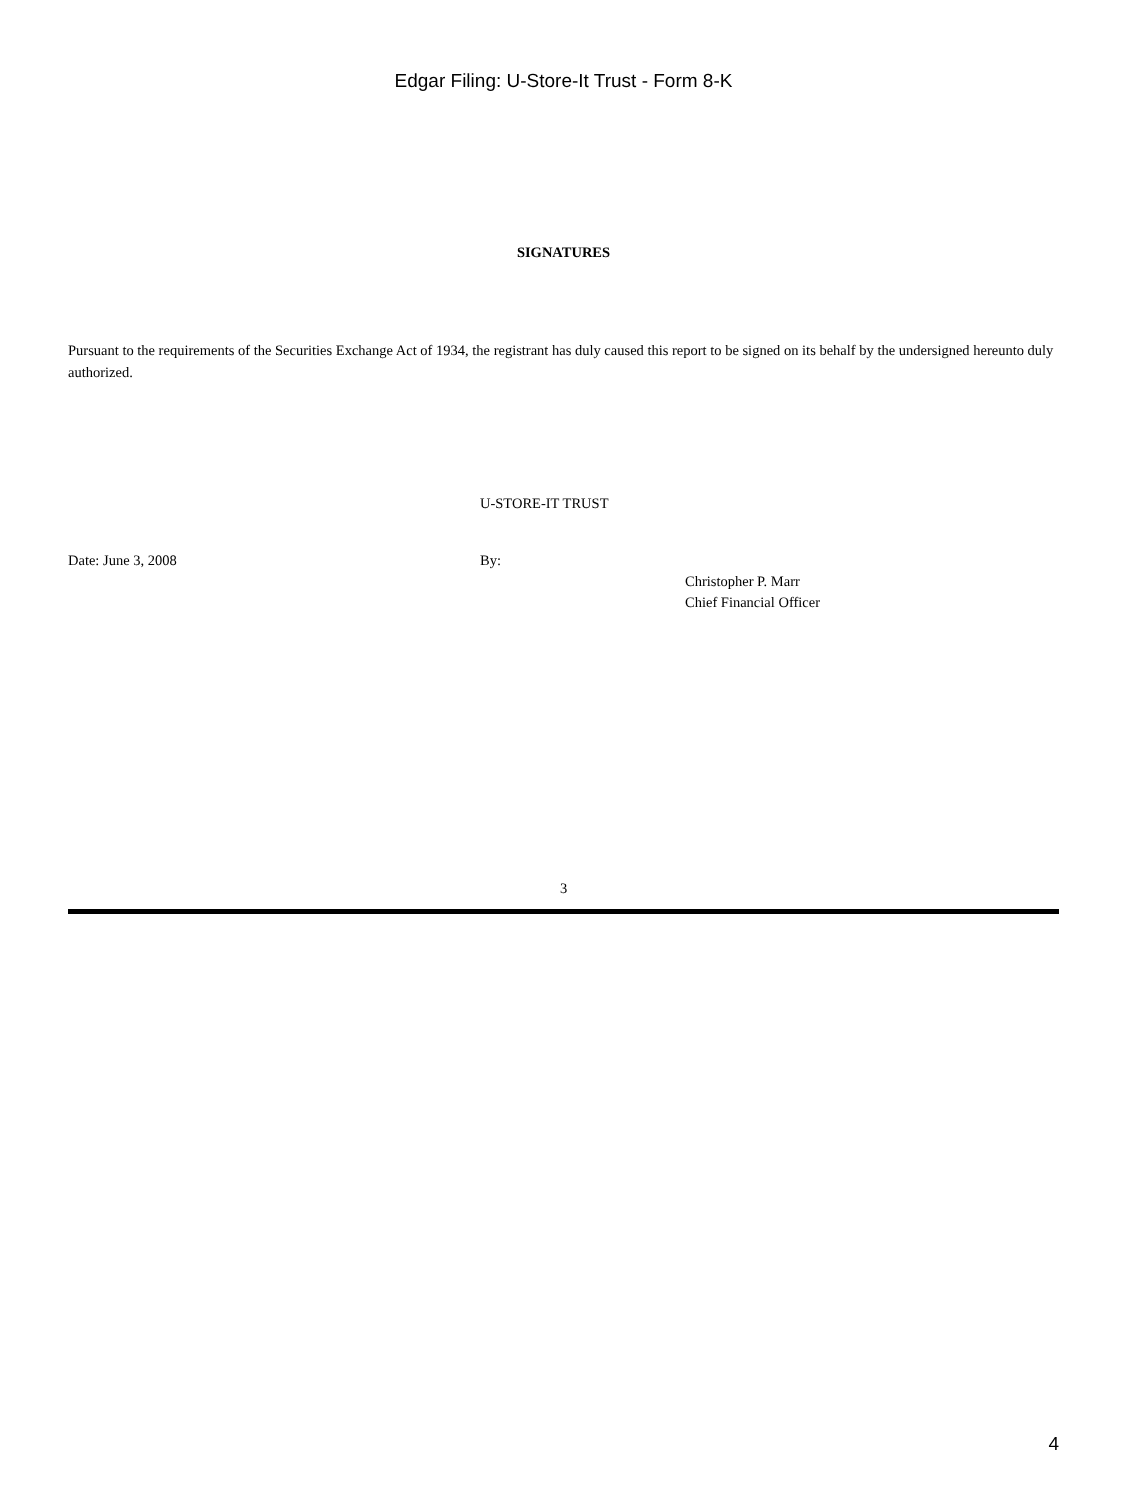Edgar Filing: U-Store-It Trust - Form 8-K
SIGNATURES
Pursuant to the requirements of the Securities Exchange Act of 1934, the registrant has duly caused this report to be signed on its behalf by the undersigned hereunto duly authorized.
U-STORE-IT TRUST
Date: June 3, 2008 By:
Christopher P. Marr
Chief Financial Officer
3
4